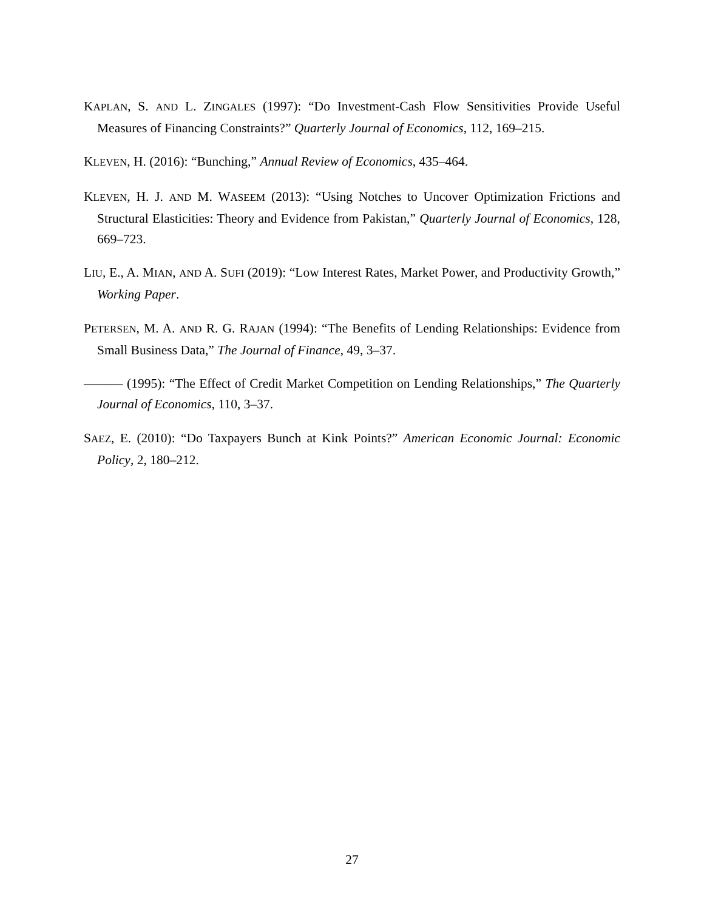KAPLAN, S. AND L. ZINGALES (1997): “Do Investment-Cash Flow Sensitivities Provide Useful Measures of Financing Constraints?” Quarterly Journal of Economics, 112, 169–215.
KLEVEN, H. (2016): “Bunching,” Annual Review of Economics, 435–464.
KLEVEN, H. J. AND M. WASEEM (2013): “Using Notches to Uncover Optimization Frictions and Structural Elasticities: Theory and Evidence from Pakistan,” Quarterly Journal of Economics, 128, 669–723.
LIU, E., A. MIAN, AND A. SUFI (2019): “Low Interest Rates, Market Power, and Productivity Growth,” Working Paper.
PETERSEN, M. A. AND R. G. RAJAN (1994): “The Benefits of Lending Relationships: Evidence from Small Business Data,” The Journal of Finance, 49, 3–37.
——— (1995): “The Effect of Credit Market Competition on Lending Relationships,” The Quarterly Journal of Economics, 110, 3–37.
SAEZ, E. (2010): “Do Taxpayers Bunch at Kink Points?” American Economic Journal: Economic Policy, 2, 180–212.
27